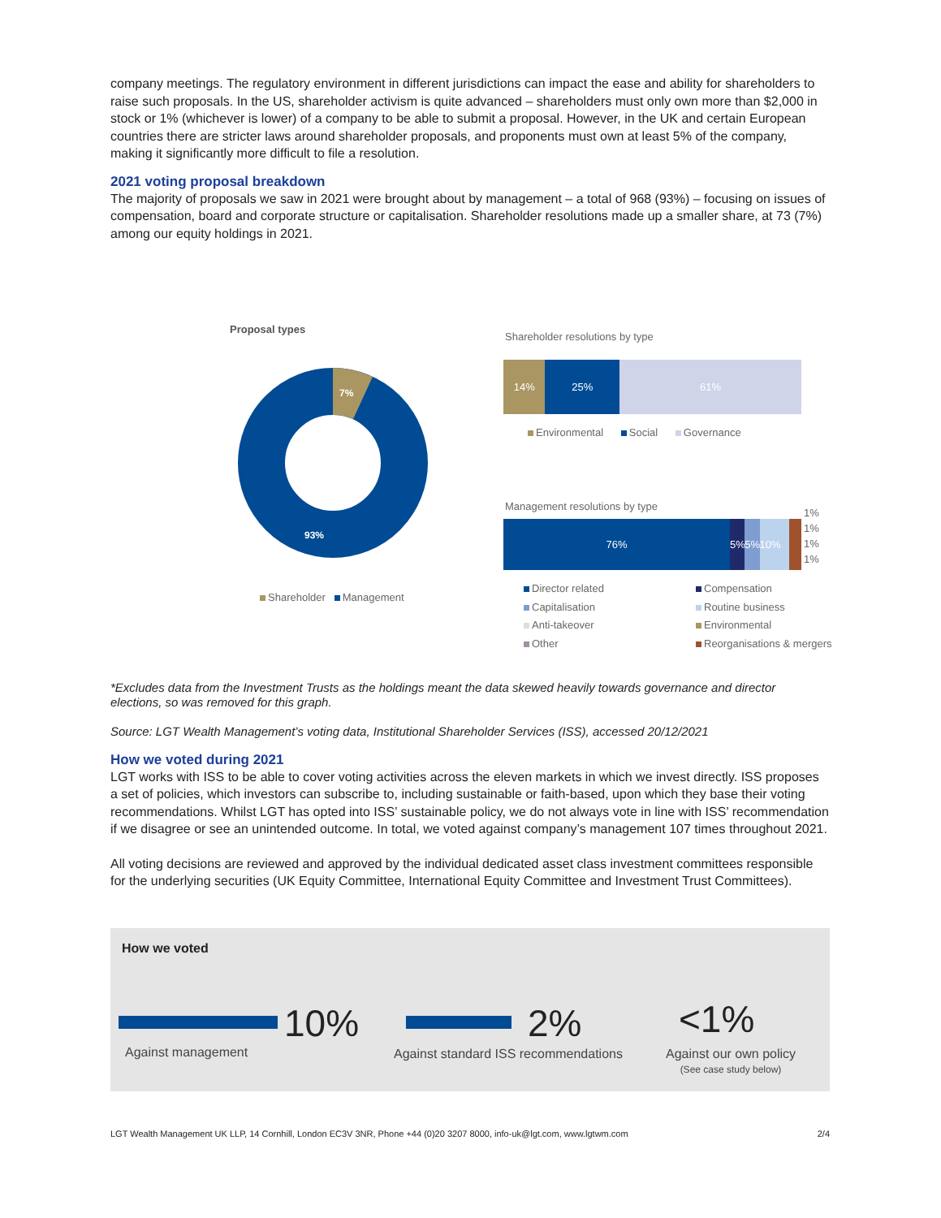company meetings. The regulatory environment in different jurisdictions can impact the ease and ability for shareholders to raise such proposals. In the US, shareholder activism is quite advanced – shareholders must only own more than $2,000 in stock or 1% (whichever is lower) of a company to be able to submit a proposal. However, in the UK and certain European countries there are stricter laws around shareholder proposals, and proponents must own at least 5% of the company, making it significantly more difficult to file a resolution.
2021 voting proposal breakdown
The majority of proposals we saw in 2021 were brought about by management – a total of 968 (93%) – focusing on issues of compensation, board and corporate structure or capitalisation. Shareholder resolutions made up a smaller share, at 73 (7%) among our equity holdings in 2021.
Proposal types
7%
93%
Shareholder Management
Shareholder resolutions by type
14% 25% 61%
Environmental Social Governance
Management resolutions by type
76% 5% 5% 10%
1%
1%
1%
1%
Director related
Compensation
Capitalisation
Routine business
Anti-takeover
Environmental
Other
Reorganisations & mergers
*Excludes data from the Investment Trusts as the holdings meant the data skewed heavily towards governance and director elections, so was removed for this graph.
Source: LGT Wealth Management’s voting data, Institutional Shareholder Services (ISS), accessed 20/12/2021
How we voted during 2021
LGT works with ISS to be able to cover voting activities across the eleven markets in which we invest directly. ISS proposes a set of policies, which investors can subscribe to, including sustainable or faith-based, upon which they base their voting recommendations. Whilst LGT has opted into ISS’ sustainable policy, we do not always vote in line with ISS’ recommendation if we disagree or see an unintended outcome. In total, we voted against company’s management 107 times throughout 2021.
All voting decisions are reviewed and approved by the individual dedicated asset class investment committees responsible for the underlying securities (UK Equity Committee, International Equity Committee and Investment Trust Committees).
How we voted
10%
Against management
2%
Against standard ISS recommendations
<1%
Against our own policy
(See case study below)
LGT Wealth Management UK LLP, 14 Cornhill, London EC3V 3NR, Phone +44 (0)20 3207 8000, info-uk@lgt.com, www.lgtwm.com 2/4